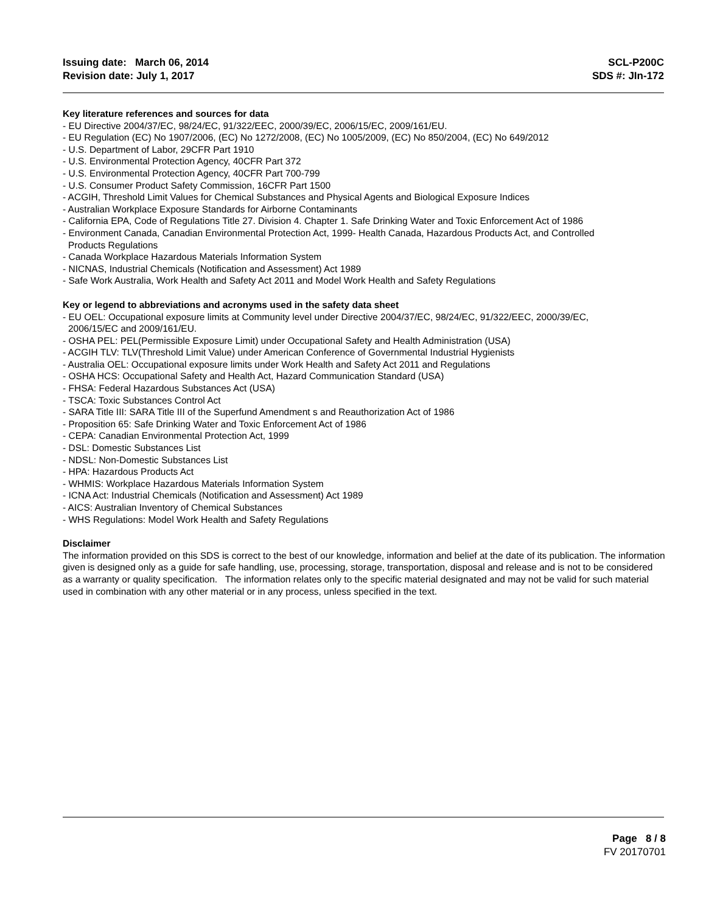Issuing date: March 06, 2014
Revision date: July 1, 2017
SCL-P200C
SDS #: JIn-172
Key literature references and sources for data
- EU Directive 2004/37/EC, 98/24/EC, 91/322/EEC, 2000/39/EC, 2006/15/EC, 2009/161/EU.
- EU Regulation (EC) No 1907/2006, (EC) No 1272/2008, (EC) No 1005/2009, (EC) No 850/2004, (EC) No 649/2012
- U.S. Department of Labor, 29CFR Part 1910
- U.S. Environmental Protection Agency, 40CFR Part 372
- U.S. Environmental Protection Agency, 40CFR Part 700-799
- U.S. Consumer Product Safety Commission, 16CFR Part 1500
- ACGIH, Threshold Limit Values for Chemical Substances and Physical Agents and Biological Exposure Indices
- Australian Workplace Exposure Standards for Airborne Contaminants
- California EPA, Code of Regulations Title 27. Division 4. Chapter 1. Safe Drinking Water and Toxic Enforcement Act of 1986
- Environment Canada, Canadian Environmental Protection Act, 1999- Health Canada, Hazardous Products Act, and Controlled
Products Regulations
- Canada Workplace Hazardous Materials Information System
- NICNAS, Industrial Chemicals (Notification and Assessment) Act 1989
- Safe Work Australia, Work Health and Safety Act 2011 and Model Work Health and Safety Regulations
Key or legend to abbreviations and acronyms used in the safety data sheet
- EU OEL: Occupational exposure limits at Community level under Directive 2004/37/EC, 98/24/EC, 91/322/EEC, 2000/39/EC,
2006/15/EC and 2009/161/EU.
- OSHA PEL: PEL(Permissible Exposure Limit) under Occupational Safety and Health Administration (USA)
- ACGIH TLV: TLV(Threshold Limit Value) under American Conference of Governmental Industrial Hygienists
- Australia OEL: Occupational exposure limits under Work Health and Safety Act 2011 and Regulations
- OSHA HCS: Occupational Safety and Health Act, Hazard Communication Standard (USA)
- FHSA: Federal Hazardous Substances Act (USA)
- TSCA: Toxic Substances Control Act
- SARA Title III: SARA Title III of the Superfund Amendment s and Reauthorization Act of 1986
- Proposition 65: Safe Drinking Water and Toxic Enforcement Act of 1986
- CEPA: Canadian Environmental Protection Act, 1999
- DSL: Domestic Substances List
- NDSL: Non-Domestic Substances List
- HPA: Hazardous Products Act
- WHMIS: Workplace Hazardous Materials Information System
- ICNA Act: Industrial Chemicals (Notification and Assessment) Act 1989
- AICS: Australian Inventory of Chemical Substances
- WHS Regulations: Model Work Health and Safety Regulations
Disclaimer
The information provided on this SDS is correct to the best of our knowledge, information and belief at the date of its publication. The information given is designed only as a guide for safe handling, use, processing, storage, transportation, disposal and release and is not to be considered as a warranty or quality specification. The information relates only to the specific material designated and may not be valid for such material used in combination with any other material or in any process, unless specified in the text.
Page 8 / 8
FV 20170701